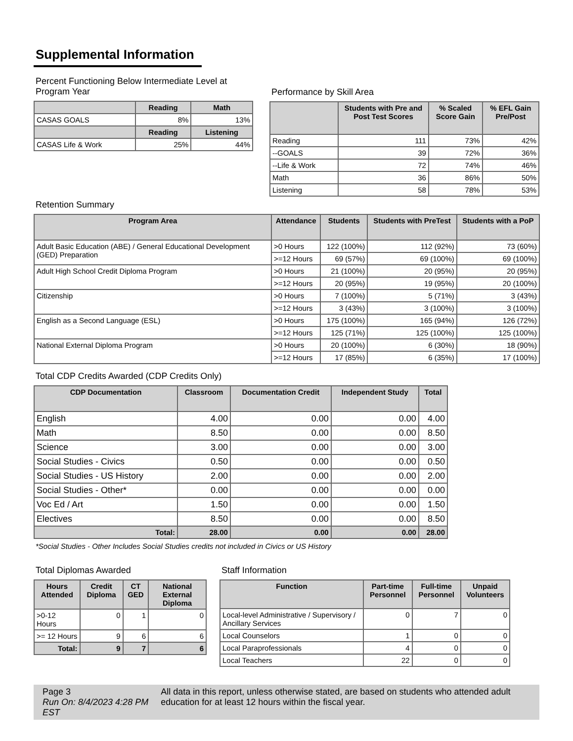Supplemental Information
Percent Functioning Below Intermediate Level at Program Year
| | Reading | Math |
| --- | --- | --- |
| CASAS GOALS | 8% | 13% |
| | Reading | Listening |
| CASAS Life & Work | 25% | 44% |
Performance by Skill Area
| | Students with Pre and Post Test Scores | % Scaled Score Gain | % EFL Gain Pre/Post |
| --- | --- | --- | --- |
| Reading | 111 | 73% | 42% |
| --GOALS | 39 | 72% | 36% |
| --Life & Work | 72 | 74% | 46% |
| Math | 36 | 86% | 50% |
| Listening | 58 | 78% | 53% |
Retention Summary
| Program Area | Attendance | Students | Students with PreTest | Students with a PoP |
| --- | --- | --- | --- | --- |
| Adult Basic Education (ABE) / General Educational Development (GED) Preparation | >0 Hours | 122 (100%) | 112 (92%) | 73 (60%) |
| | >=12 Hours | 69 (57%) | 69 (100%) | 69 (100%) |
| Adult High School Credit Diploma Program | >0 Hours | 21 (100%) | 20 (95%) | 20 (95%) |
| | >=12 Hours | 20 (95%) | 19 (95%) | 20 (100%) |
| Citizenship | >0 Hours | 7 (100%) | 5 (71%) | 3 (43%) |
| | >=12 Hours | 3 (43%) | 3 (100%) | 3 (100%) |
| English as a Second Language (ESL) | >0 Hours | 175 (100%) | 165 (94%) | 126 (72%) |
| | >=12 Hours | 125 (71%) | 125 (100%) | 125 (100%) |
| National External Diploma Program | >0 Hours | 20 (100%) | 6 (30%) | 18 (90%) |
| | >=12 Hours | 17 (85%) | 6 (35%) | 17 (100%) |
Total CDP Credits Awarded (CDP Credits Only)
| CDP Documentation | Classroom | Documentation Credit | Independent Study | Total |
| --- | --- | --- | --- | --- |
| English | 4.00 | 0.00 | 0.00 | 4.00 |
| Math | 8.50 | 0.00 | 0.00 | 8.50 |
| Science | 3.00 | 0.00 | 0.00 | 3.00 |
| Social Studies - Civics | 0.50 | 0.00 | 0.00 | 0.50 |
| Social Studies - US History | 2.00 | 0.00 | 0.00 | 2.00 |
| Social Studies - Other* | 0.00 | 0.00 | 0.00 | 0.00 |
| Voc Ed / Art | 1.50 | 0.00 | 0.00 | 1.50 |
| Electives | 8.50 | 0.00 | 0.00 | 8.50 |
| Total: | 28.00 | 0.00 | 0.00 | 28.00 |
*Social Studies - Other Includes Social Studies credits not included in Civics or US History
Total Diplomas Awarded
| Hours Attended | Credit Diploma | CT GED | National External Diploma |
| --- | --- | --- | --- |
| >0-12 Hours | 0 | 1 | 0 |
| >= 12 Hours | 9 | 6 | 6 |
| Total: | 9 | 7 | 6 |
Staff Information
| Function | Part-time Personnel | Full-time Personnel | Unpaid Volunteers |
| --- | --- | --- | --- |
| Local-level Administrative / Supervisory / Ancillary Services | 0 | 7 | 0 |
| Local Counselors | 1 | 0 | 0 |
| Local Paraprofessionals | 4 | 0 | 0 |
| Local Teachers | 22 | 0 | 0 |
Page 3
Run On: 8/4/2023 4:28 PM EST
All data in this report, unless otherwise stated, are based on students who attended adult education for at least 12 hours within the fiscal year.